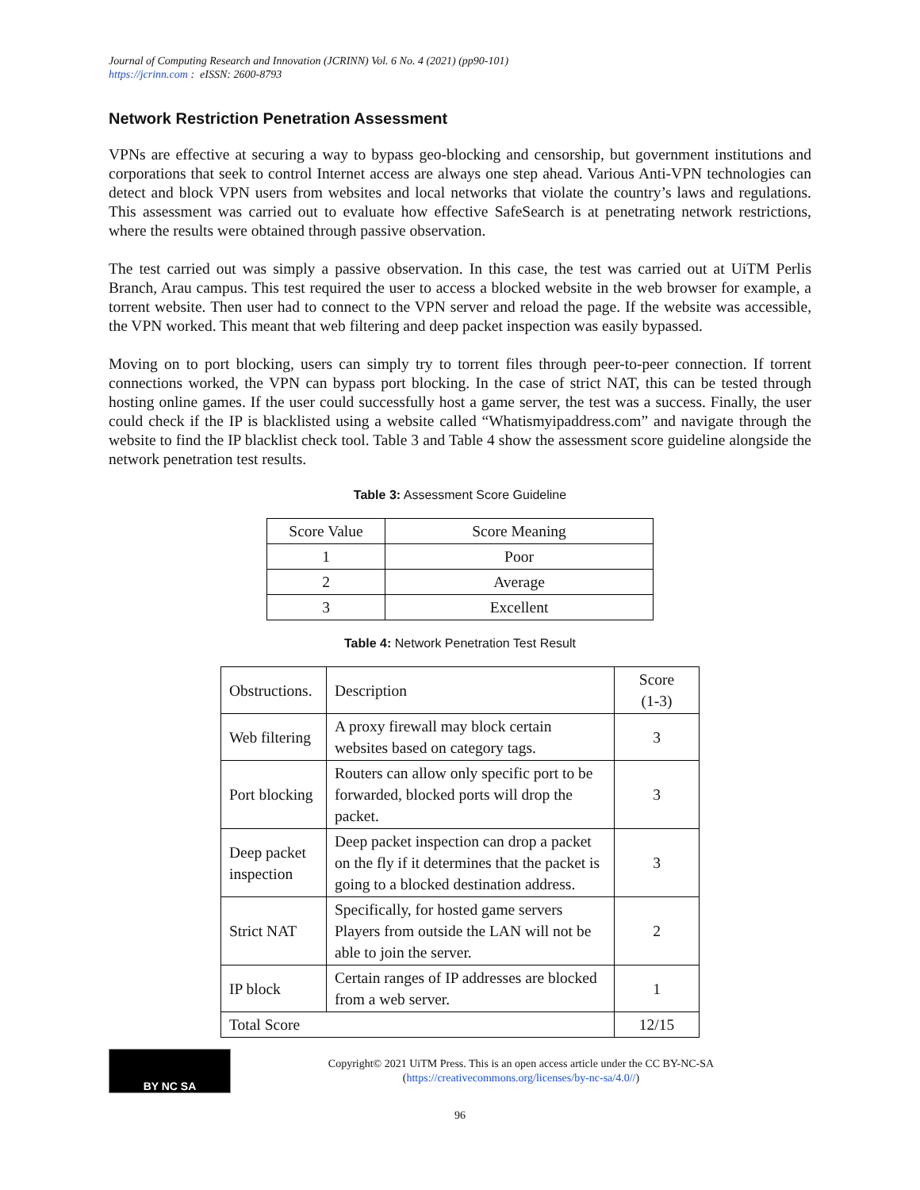Journal of Computing Research and Innovation (JCRINN) Vol. 6 No. 4 (2021) (pp90-101)
https://jcrinn.com : eISSN: 2600-8793
Network Restriction Penetration Assessment
VPNs are effective at securing a way to bypass geo-blocking and censorship, but government institutions and corporations that seek to control Internet access are always one step ahead. Various Anti-VPN technologies can detect and block VPN users from websites and local networks that violate the country’s laws and regulations. This assessment was carried out to evaluate how effective SafeSearch is at penetrating network restrictions, where the results were obtained through passive observation.
The test carried out was simply a passive observation. In this case, the test was carried out at UiTM Perlis Branch, Arau campus. This test required the user to access a blocked website in the web browser for example, a torrent website. Then user had to connect to the VPN server and reload the page. If the website was accessible, the VPN worked. This meant that web filtering and deep packet inspection was easily bypassed.
Moving on to port blocking, users can simply try to torrent files through peer-to-peer connection. If torrent connections worked, the VPN can bypass port blocking. In the case of strict NAT, this can be tested through hosting online games. If the user could successfully host a game server, the test was a success. Finally, the user could check if the IP is blacklisted using a website called “Whatismyipaddress.com” and navigate through the website to find the IP blacklist check tool. Table 3 and Table 4 show the assessment score guideline alongside the network penetration test results.
Table 3: Assessment Score Guideline
| Score Value | Score Meaning |
| 1 | Poor |
| 2 | Average |
| 3 | Excellent |
Table 4: Network Penetration Test Result
| Obstructions. | Description | Score (1-3) |
| Web filtering | A proxy firewall may block certain websites based on category tags. | 3 |
| Port blocking | Routers can allow only specific port to be forwarded, blocked ports will drop the packet. | 3 |
| Deep packet inspection | Deep packet inspection can drop a packet on the fly if it determines that the packet is going to a blocked destination address. | 3 |
| Strict NAT | Specifically, for hosted game servers Players from outside the LAN will not be able to join the server. | 2 |
| IP block | Certain ranges of IP addresses are blocked from a web server. | 1 |
| Total Score | | 12/15 |
BY NC SA
Copyright© 2021 UiTM Press. This is an open access article under the CC BY-NC-SA
(https://creativecommons.org/licenses/by-nc-sa/4.0//)
96